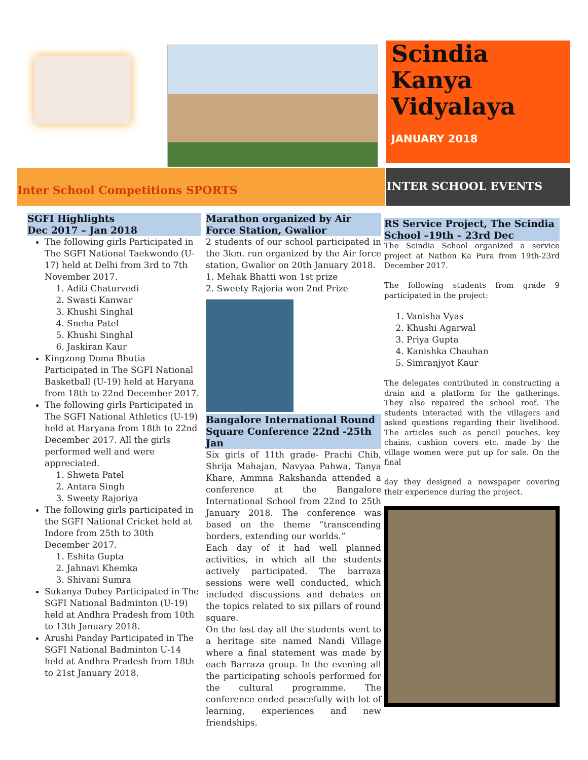Scindia Kanya Vidyalaya
JANUARY 2018
Inter School Competitions SPORTS
INTER SCHOOL EVENTS
SGFI Highlights
Dec 2017 – Jan 2018
The following girls Participated in The SGFI National Taekwondo (U-17) held at Delhi from 3rd to 7th November 2017.
1. Aditi Chaturvedi
2. Swasti Kanwar
3. Khushi Singhal
4. Sneha Patel
5. Khushi Singhal
6. Jaskiran Kaur
Kingzong Doma Bhutia Participated in The SGFI National Basketball (U-19) held at Haryana from 18th to 22nd December 2017.
The following girls Participated in The SGFI National Athletics (U-19) held at Haryana from 18th to 22nd December 2017. All the girls performed well and were appreciated.
1. Shweta Patel
2. Antara Singh
3. Sweety Rajoriya
The following girls participated in the SGFI National Cricket held at Indore from 25th to 30th December 2017.
1. Eshita Gupta
2. Jahnavi Khemka
3. Shivani Sumra
Sukanya Dubey Participated in The SGFI National Badminton (U-19) held at Andhra Pradesh from 10th to 13th January 2018.
Arushi Panday Participated in The SGFI National Badminton U-14 held at Andhra Pradesh from 18th to 21st January 2018.
Marathon organized by Air Force Station, Gwalior
2 students of our school participated in the 3km. run organized by the Air force station, Gwalior on 20th January 2018.
1. Mehak Bhatti won 1st prize
2. Sweety Rajoria won 2nd Prize
Bangalore International Round Square Conference 22nd -25th Jan
Six girls of 11th grade- Prachi Chib, Shrija Mahajan, Navyaa Pahwa, Tanya Khare, Ammna Rakshanda attended a conference at the Bangalore International School from 22nd to 25th January 2018. The conference was based on the theme “transcending borders, extending our worlds.”
Each day of it had well planned activities, in which all the students actively participated. The barraza sessions were well conducted, which included discussions and debates on the topics related to six pillars of round square.
On the last day all the students went to a heritage site named Nandi Village where a final statement was made by each Barraza group. In the evening all the participating schools performed for the cultural programme. The conference ended peacefully with lot of learning, experiences and new friendships.
RS Service Project, The Scindia School –19th – 23rd Dec
The Scindia School organized a service project at Nathon Ka Pura from 19th-23rd December 2017.
The following students from grade 9 participated in the project:
1. Vanisha Vyas
2. Khushi Agarwal
3. Priya Gupta
4. Kanishka Chauhan
5. Simranjyot Kaur
The delegates contributed in constructing a drain and a platform for the gatherings. They also repaired the school roof. The students interacted with the villagers and asked questions regarding their livelihood. The articles such as pencil pouches, key chains, cushion covers etc. made by the village women were put up for sale. On the final
day they designed a newspaper covering their experience during the project.